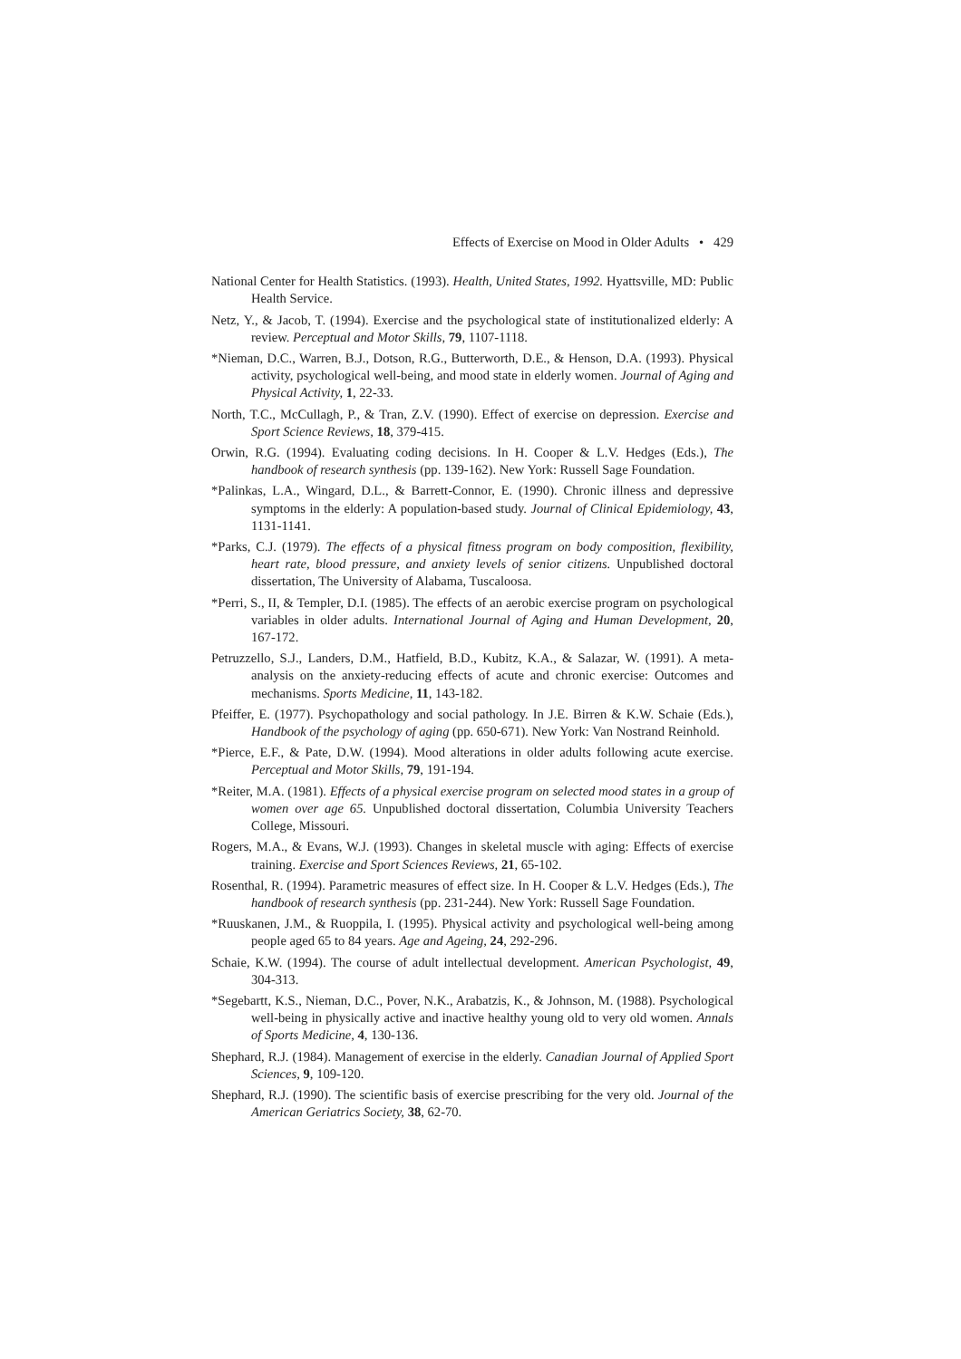Effects of Exercise on Mood in Older Adults • 429
National Center for Health Statistics. (1993). Health, United States, 1992. Hyattsville, MD: Public Health Service.
Netz, Y., & Jacob, T. (1994). Exercise and the psychological state of institutionalized elderly: A review. Perceptual and Motor Skills, 79, 1107-1118.
*Nieman, D.C., Warren, B.J., Dotson, R.G., Butterworth, D.E., & Henson, D.A. (1993). Physical activity, psychological well-being, and mood state in elderly women. Journal of Aging and Physical Activity, 1, 22-33.
North, T.C., McCullagh, P., & Tran, Z.V. (1990). Effect of exercise on depression. Exercise and Sport Science Reviews, 18, 379-415.
Orwin, R.G. (1994). Evaluating coding decisions. In H. Cooper & L.V. Hedges (Eds.), The handbook of research synthesis (pp. 139-162). New York: Russell Sage Foundation.
*Palinkas, L.A., Wingard, D.L., & Barrett-Connor, E. (1990). Chronic illness and depressive symptoms in the elderly: A population-based study. Journal of Clinical Epidemiology, 43, 1131-1141.
*Parks, C.J. (1979). The effects of a physical fitness program on body composition, flexibility, heart rate, blood pressure, and anxiety levels of senior citizens. Unpublished doctoral dissertation, The University of Alabama, Tuscaloosa.
*Perri, S., II, & Templer, D.I. (1985). The effects of an aerobic exercise program on psychological variables in older adults. International Journal of Aging and Human Development, 20, 167-172.
Petruzzello, S.J., Landers, D.M., Hatfield, B.D., Kubitz, K.A., & Salazar, W. (1991). A meta-analysis on the anxiety-reducing effects of acute and chronic exercise: Outcomes and mechanisms. Sports Medicine, 11, 143-182.
Pfeiffer, E. (1977). Psychopathology and social pathology. In J.E. Birren & K.W. Schaie (Eds.), Handbook of the psychology of aging (pp. 650-671). New York: Van Nostrand Reinhold.
*Pierce, E.F., & Pate, D.W. (1994). Mood alterations in older adults following acute exercise. Perceptual and Motor Skills, 79, 191-194.
*Reiter, M.A. (1981). Effects of a physical exercise program on selected mood states in a group of women over age 65. Unpublished doctoral dissertation, Columbia University Teachers College, Missouri.
Rogers, M.A., & Evans, W.J. (1993). Changes in skeletal muscle with aging: Effects of exercise training. Exercise and Sport Sciences Reviews, 21, 65-102.
Rosenthal, R. (1994). Parametric measures of effect size. In H. Cooper & L.V. Hedges (Eds.), The handbook of research synthesis (pp. 231-244). New York: Russell Sage Foundation.
*Ruuskanen, J.M., & Ruoppila, I. (1995). Physical activity and psychological well-being among people aged 65 to 84 years. Age and Ageing, 24, 292-296.
Schaie, K.W. (1994). The course of adult intellectual development. American Psychologist, 49, 304-313.
*Segebartt, K.S., Nieman, D.C., Pover, N.K., Arabatzis, K., & Johnson, M. (1988). Psychological well-being in physically active and inactive healthy young old to very old women. Annals of Sports Medicine, 4, 130-136.
Shephard, R.J. (1984). Management of exercise in the elderly. Canadian Journal of Applied Sport Sciences, 9, 109-120.
Shephard, R.J. (1990). The scientific basis of exercise prescribing for the very old. Journal of the American Geriatrics Society, 38, 62-70.